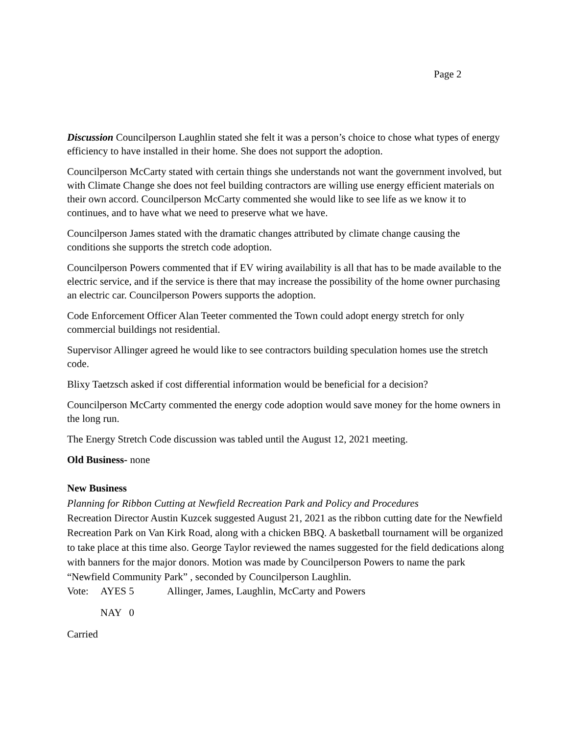Page 2
Discussion Councilperson Laughlin stated she felt it was a person’s choice to chose what types of energy efficiency to have installed in their home. She does not support the adoption.
Councilperson McCarty stated with certain things she understands not want the government involved, but with Climate Change she does not feel building contractors are willing use energy efficient materials on their own accord. Councilperson McCarty commented she would like to see life as we know it to continues, and to have what we need to preserve what we have.
Councilperson James stated with the dramatic changes attributed by climate change causing the conditions she supports the stretch code adoption.
Councilperson Powers commented that if EV wiring availability is all that has to be made available to the electric service, and if the service is there that may increase the possibility of the home owner purchasing an electric car. Councilperson Powers supports the adoption.
Code Enforcement Officer Alan Teeter commented the Town could adopt energy stretch for only commercial buildings not residential.
Supervisor Allinger agreed he would like to see contractors building speculation homes use the stretch code.
Blixy Taetzsch asked if cost differential information would be beneficial for a decision?
Councilperson McCarty commented the energy code adoption would save money for the home owners in the long run.
The Energy Stretch Code discussion was tabled until the August 12, 2021 meeting.
Old Business- none
New Business
Planning for Ribbon Cutting at Newfield Recreation Park and Policy and Procedures
Recreation Director Austin Kuzcek suggested August 21, 2021 as the ribbon cutting date for the Newfield Recreation Park on Van Kirk Road, along with a chicken BBQ. A basketball tournament will be organized to take place at this time also. George Taylor reviewed the names suggested for the field dedications along with banners for the major donors. Motion was made by Councilperson Powers to name the park “Newfield Community Park” , seconded by Councilperson Laughlin.
Vote: AYES 5 Allinger, James, Laughlin, McCarty and Powers
NAY 0
Carried